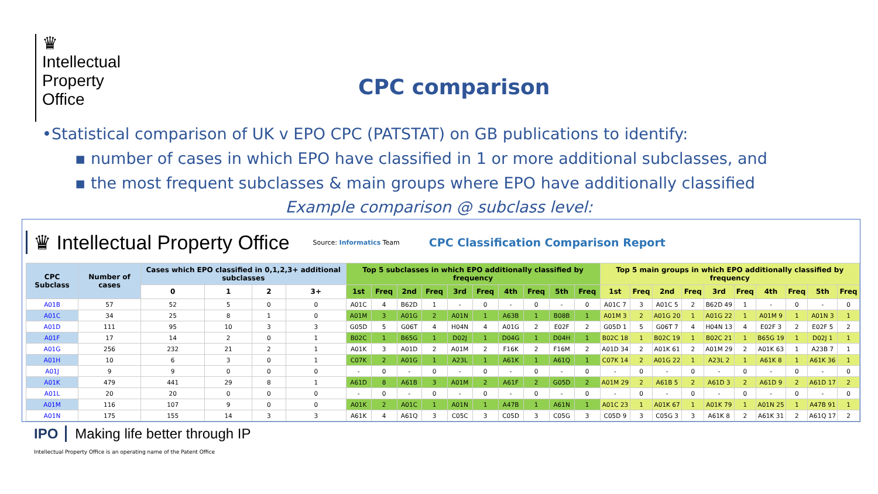♛
Intellectual
Property
Office
CPC comparison
•Statistical comparison of UK v EPO CPC (PATSTAT) on GB publications to identify:
▪ number of cases in which EPO have classified in 1 or more additional subclasses, and
▪ the most frequent subclasses & main groups where EPO have additionally classified
Example comparison @ subclass level:
♛ Intellectual Property Office Source: Informatics Team CPC Classification Comparison Report
| CPC Subclass | Number of cases | Cases which EPO classified in 0,1,2,3+ additional subclasses | | | | Top 5 subclasses in which EPO additionally classified by frequency | | | | | | | | | | Top 5 main groups in which EPO additionally classified by frequency | | | | | | | | | |
| --- | --- | --- | --- | --- | --- | --- | --- | --- | --- | --- | --- | --- | --- | --- | --- | --- | --- | --- | --- | --- | --- | --- | --- | --- | --- |
| | | 0 | 1 | 2 | 3+ | 1st | Freq | 2nd | Freq | 3rd | Freq | 4th | Freq | 5th | Freq | 1st | Freq | 2nd | Freq | 3rd | Freq | 4th | Freq | 5th | Freq |
| A01B | 57 | 52 | 5 | 0 | 0 | A01C | 4 | B62D | 1 | - | 0 | - | 0 | - | 0 | A01C 7 | 3 | A01C 5 | 2 | B62D 49 | 1 | - | 0 | - | 0 |
| A01C | 34 | 25 | 8 | 1 | 0 | A01M | 3 | A01G | 2 | A01N | 1 | A63B | 1 | B08B | 1 | A01M 3 | 2 | A01G 20 | 1 | A01G 22 | 1 | A01M 9 | 1 | A01N 3 | 1 |
| A01D | 111 | 95 | 10 | 3 | 3 | G05D | 5 | G06T | 4 | H04N | 4 | A01G | 2 | E02F | 2 | G05D 1 | 5 | G06T 7 | 4 | H04N 13 | 4 | E02F 3 | 2 | E02F 5 | 2 |
| A01F | 17 | 14 | 2 | 0 | 1 | B02C | 1 | B65G | 1 | D02J | 1 | D04G | 1 | D04H | 1 | B02C 18 | 1 | B02C 19 | 1 | B02C 21 | 1 | B65G 19 | 1 | D02J 1 | 1 |
| A01G | 256 | 232 | 21 | 2 | 1 | A01K | 3 | A01D | 2 | A01M | 2 | F16K | 2 | F16M | 2 | A01D 34 | 2 | A01K 61 | 2 | A01M 29 | 2 | A01K 63 | 1 | A23B 7 | 1 |
| A01H | 10 | 6 | 3 | 0 | 1 | C07K | 2 | A01G | 1 | A23L | 1 | A61K | 1 | A61Q | 1 | C07K 14 | 2 | A01G 22 | 1 | A23L 2 | 1 | A61K 8 | 1 | A61K 36 | 1 |
| A01J | 9 | 9 | 0 | 0 | 0 | - | 0 | - | 0 | - | 0 | - | 0 | - | 0 | - | 0 | - | 0 | - | 0 | - | 0 | - | 0 |
| A01K | 479 | 441 | 29 | 8 | 1 | A61D | 8 | A61B | 3 | A01M | 2 | A61F | 2 | G05D | 2 | A01M 29 | 2 | A61B 5 | 2 | A61D 3 | 2 | A61D 9 | 2 | A61D 17 | 2 |
| A01L | 20 | 20 | 0 | 0 | 0 | - | 0 | - | 0 | - | 0 | - | 0 | - | 0 | - | 0 | - | 0 | - | 0 | - | 0 | - | 0 |
| A01M | 116 | 107 | 9 | 0 | 0 | A01K | 2 | A01C | 1 | A01N | 1 | A47B | 1 | A61N | 1 | A01C 23 | 1 | A01K 67 | 1 | A01K 79 | 1 | A01N 25 | 1 | A47B 91 | 1 |
| A01N | 175 | 155 | 14 | 3 | 3 | A61K | 4 | A61Q | 3 | C05C | 3 | C05D | 3 | C05G | 3 | C05D 9 | 3 | C05G 3 | 3 | A61K 8 | 2 | A61K 31 | 2 | A61Q 17 | 2 |
IPO Making life better through IP
Intellectual Property Office is an operating name of the Patent Office